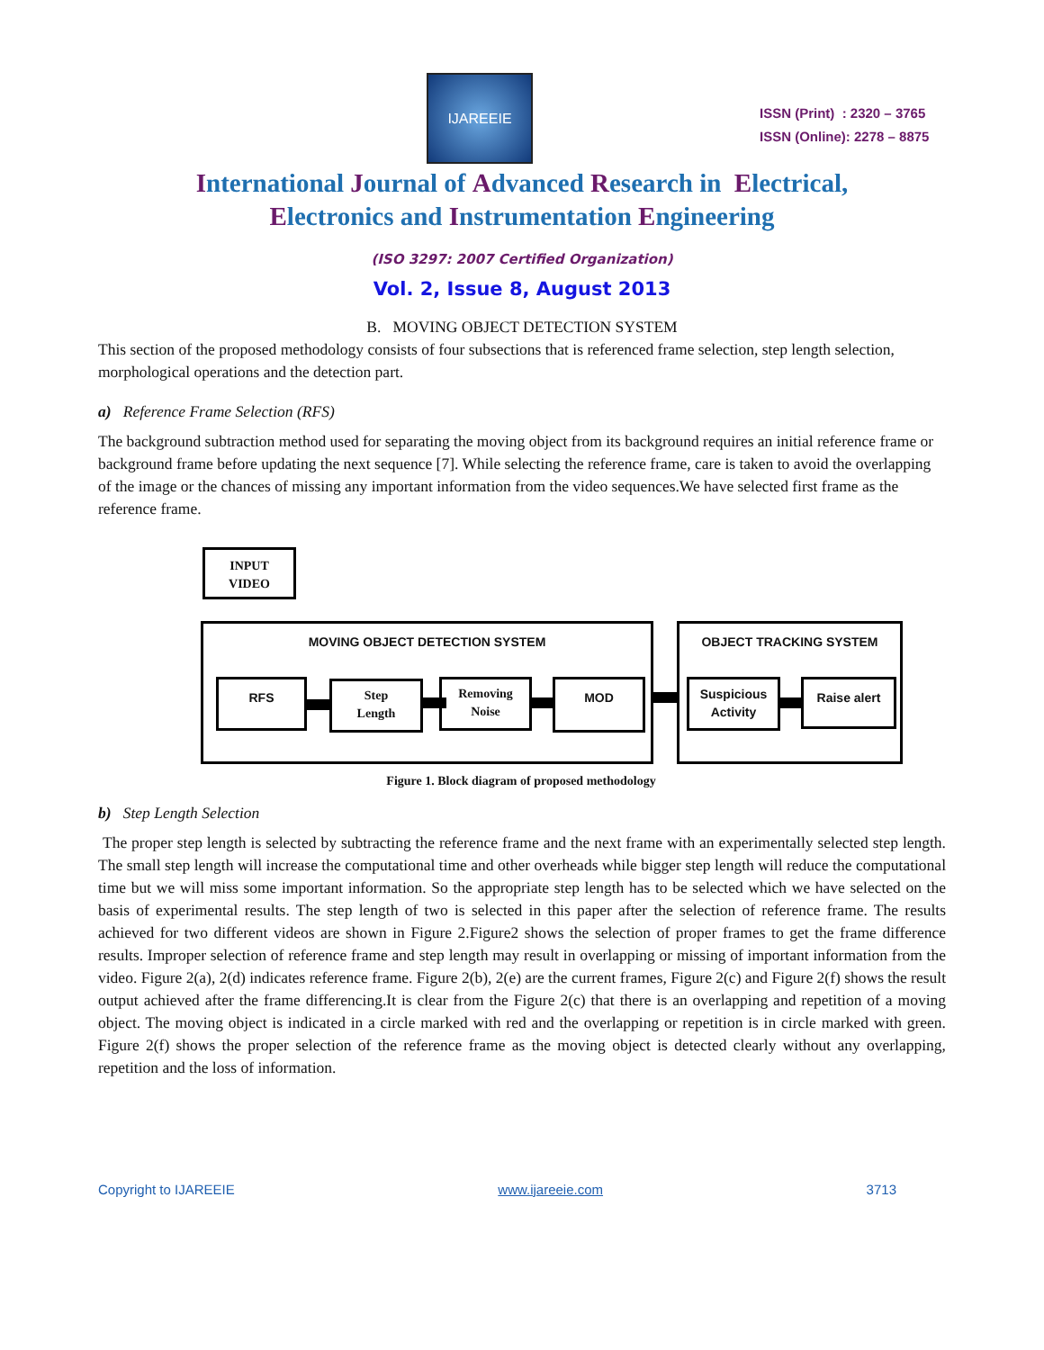IJAREEIE
ISSN (Print) : 2320 – 3765
ISSN (Online): 2278 – 8875
International Journal of Advanced Research in Electrical,
Electronics and Instrumentation Engineering
(ISO 3297: 2007 Certified Organization)
Vol. 2, Issue 8, August 2013
B. MOVING OBJECT DETECTION SYSTEM
This section of the proposed methodology consists of four subsections that is referenced frame selection, step length selection, morphological operations and the detection part.
a) Reference Frame Selection (RFS)
The background subtraction method used for separating the moving object from its background requires an initial reference frame or background frame before updating the next sequence [7]. While selecting the reference frame, care is taken to avoid the overlapping of the image or the chances of missing any important information from the video sequences.We have selected first frame as the reference frame.
INPUT
VIDEO
MOVING OBJECT DETECTION SYSTEM OBJECT TRACKING SYSTEM
RFS
Step
Length
Removing
Noise
MOD
Suspicious
Activity
Raise alert
Figure 1. Block diagram of proposed methodology
b) Step Length Selection
The proper step length is selected by subtracting the reference frame and the next frame with an experimentally selected step length. The small step length will increase the computational time and other overheads while bigger step length will reduce the computational time but we will miss some important information. So the appropriate step length has to be selected which we have selected on the basis of experimental results. The step length of two is selected in this paper after the selection of reference frame. The results achieved for two different videos are shown in Figure 2.Figure2 shows the selection of proper frames to get the frame difference results. Improper selection of reference frame and step length may result in overlapping or missing of important information from the video. Figure 2(a), 2(d) indicates reference frame. Figure 2(b), 2(e) are the current frames, Figure 2(c) and Figure 2(f) shows the result output achieved after the frame differencing.It is clear from the Figure 2(c) that there is an overlapping and repetition of a moving object. The moving object is indicated in a circle marked with red and the overlapping or repetition is in circle marked with green. Figure 2(f) shows the proper selection of the reference frame as the moving object is detected clearly without any overlapping, repetition and the loss of information.
Copyright to IJAREEIE www.ijareeie.com 3713